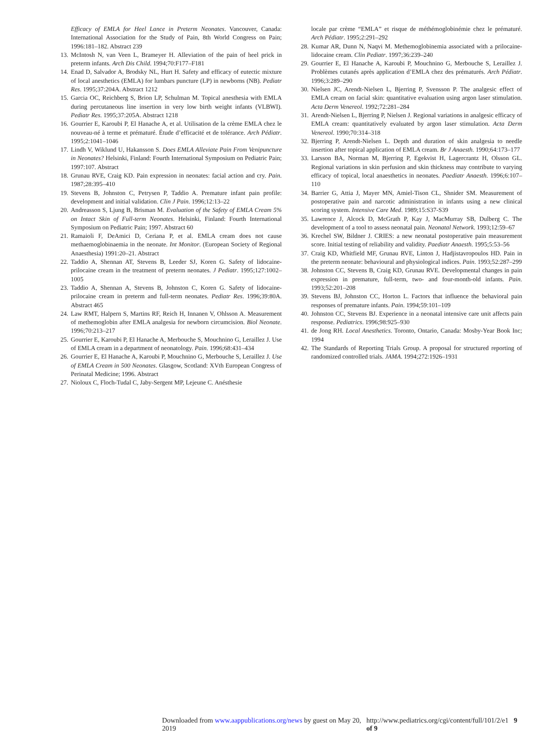Efficacy of EMLA for Heel Lance in Preterm Neonates. Vancouver, Canada: International Association for the Study of Pain, 8th World Congress on Pain; 1996:181–182. Abstract 239
13. McIntosh N, van Veen L, Brameyer H. Alleviation of the pain of heel prick in preterm infants. Arch Dis Child. 1994;70:F177–F181
14. Enad D, Salvador A, Brodsky NL, Hurt H. Safety and efficacy of eutectic mixture of local anesthetics (EMLA) for lumbars puncture (LP) in newborns (NB). Pediatr Res. 1995;37:204A. Abstract 1212
15. Garcia OC, Reichberg S, Brion LP, Schulman M. Topical anesthesia with EMLA during percutaneous line insertion in very low birth weight infants (VLBWI). Pediatr Res. 1995;37:205A. Abstract 1218
16. Gourrier E, Karoubi P, El Hanache A, et al. Utilisation de la crème EMLA chez le nouveau-né à terme et prématuré. Étude d’efficacité et de tolérance. Arch Pédiatr. 1995;2:1041–1046
17. Lindh V, Wiklund U, Hakansson S. Does EMLA Alleviate Pain From Venipuncture in Neonates? Helsinki, Finland: Fourth International Symposium on Pediatric Pain; 1997:107. Abstract
18. Grunau RVE, Craig KD. Pain expression in neonates: facial action and cry. Pain. 1987;28:395–410
19. Stevens B, Johnston C, Petrysen P, Taddio A. Premature infant pain profile: development and initial validation. Clin J Pain. 1996;12:13–22
20. Andreasson S, Ljung B, Brisman M. Evaluation of the Safety of EMLA Cream 5% on Intact Skin of Full-term Neonates. Helsinki, Finland: Fourth International Symposium on Pediatric Pain; 1997. Abstract 60
21. Ramaioli F, DeAmici D, Ceriana P, et al. EMLA cream does not cause methaemoglobinaemia in the neonate. Int Monitor. (European Society of Regional Anaesthesia) 1991:20–21. Abstract
22. Taddio A, Shennan AT, Stevens B, Leeder SJ, Koren G. Safety of lidocaine-prilocaine cream in the treatment of preterm neonates. J Pediatr. 1995;127:1002–1005
23. Taddio A, Shennan A, Stevens B, Johnston C, Koren G. Safety of lidocaine-prilocaine cream in preterm and full-term neonates. Pediatr Res. 1996;39:80A. Abstract 465
24. Law RMT, Halpern S, Martins RF, Reich H, Innanen V, Ohlsson A. Measurement of methemoglobin after EMLA analgesia for newborn circumcision. Biol Neonate. 1996;70:213–217
25. Gourrier E, Karoubi P, El Hanache A, Merbouche S, Mouchnino G, Leraillez J. Use of EMLA cream in a department of neonatology. Pain. 1996;68:431–434
26. Gourrier E, El Hanache A, Karoubi P, Mouchnino G, Merbouche S, Leraillez J. Use of EMLA Cream in 500 Neonates. Glasgow, Scotland: XVth European Congress of Perinatal Medicine; 1996. Abstract
27. Nioloux C, Floch-Tudal C, Jaby-Sergent MP, Lejeune C. Anésthesie
locale par crème “EMLA” et risque de méthémoglobinémie chez le prématuré. Arch Pédiatr. 1995;2:291–292
28. Kumar AR, Dunn N, Naqvi M. Methemoglobinemia associated with a prilocaine-lidocaine cream. Clin Pediatr. 1997;36:239–240
29. Gourrier E, El Hanache A, Karoubi P, Mouchnino G, Merbouche S, Leraillez J. Problèmes cutanés après application d’EMLA chez des prématurés. Arch Pédiatr. 1996;3:289–290
30. Nielsen JC, Arendt-Nielsen L, Bjerring P, Svensson P. The analgesic effect of EMLA cream on facial skin: quantitative evaluation using argon laser stimulation. Acta Derm Venereol. 1992;72:281–284
31. Arendt-Nielsen L, Bjerring P, Nielsen J. Regional variations in analgesic efficacy of EMLA cream: quantitatively evaluated by argon laser stimulation. Acta Derm Venereol. 1990;70:314–318
32. Bjerring P, Arendt-Nielsen L. Depth and duration of skin analgesia to needle insertion after topical application of EMLA cream. Br J Anaesth. 1990;64:173–177
33. Larsson BA, Norman M, Bjerring P, Egekvist H, Lagercrantz H, Olsson GL. Regional variations in skin perfusion and skin thickness may contribute to varying efficacy of topical, local anaesthetics in neonates. Paediatr Anaesth. 1996;6:107–110
34. Barrier G, Attia J, Mayer MN, Amiel-Tison CL, Shnider SM. Measurement of postoperative pain and narcotic administration in infants using a new clinical scoring system. Intensive Care Med. 1989;15:S37-S39
35. Lawrence J, Alcock D, McGrath P, Kay J, MacMurray SB, Dulberg C. The development of a tool to assess neonatal pain. Neonatal Network. 1993;12:59–67
36. Krechel SW, Bildner J. CRIES: a new neonatal postoperative pain measurement score. Initial testing of reliability and validity. Paediatr Anaesth. 1995;5:53–56
37. Craig KD, Whitfield MF, Grunau RVE, Linton J, Hadjistavropoulos HD. Pain in the preterm neonate: behavioural and physiological indices. Pain. 1993;52:287–299
38. Johnston CC, Stevens B, Craig KD, Grunau RVE. Developmental changes in pain expression in premature, full-term, two- and four-month-old infants. Pain. 1993;52:201–208
39. Stevens BJ, Johnston CC, Horton L. Factors that influence the behavioral pain responses of premature infants. Pain. 1994;59:101–109
40. Johnston CC, Stevens BJ. Experience in a neonatal intensive care unit affects pain response. Pediatrics. 1996;98:925–930
41. de Jong RH. Local Anesthetics. Toronto, Ontario, Canada: Mosby-Year Book Inc; 1994
42. The Standards of Reporting Trials Group. A proposal for structured reporting of randomized controlled trials. JAMA. 1994;272:1926–1931
Downloaded from www.aappublications.org/news by guest on May 20, 2019 http://www.pediatrics.org/cgi/content/full/101/2/e1 9 of 9